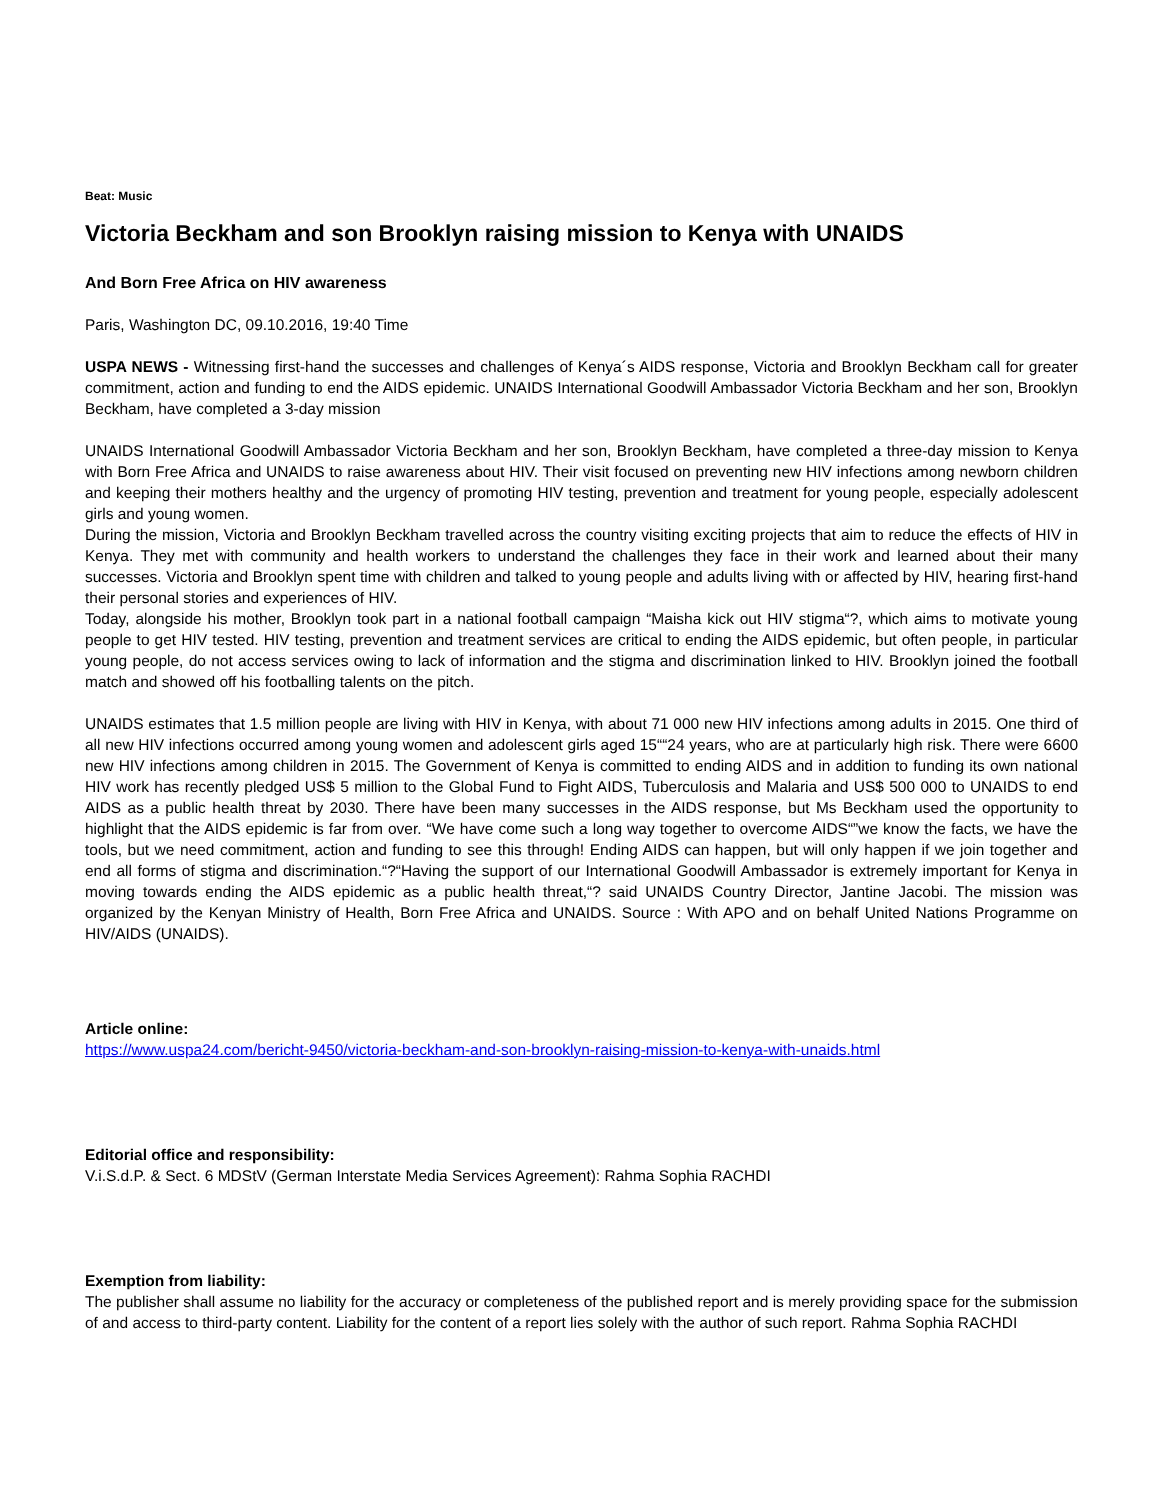Beat: Music
Victoria Beckham and son Brooklyn raising mission to Kenya with UNAIDS
And Born Free Africa on HIV awareness
Paris, Washington DC, 09.10.2016, 19:40 Time
USPA NEWS - Witnessing first-hand the successes and challenges of Kenya´s AIDS response, Victoria and Brooklyn Beckham call for greater commitment, action and funding to end the AIDS epidemic. UNAIDS International Goodwill Ambassador Victoria Beckham and her son, Brooklyn Beckham, have completed a 3-day mission
UNAIDS International Goodwill Ambassador Victoria Beckham and her son, Brooklyn Beckham, have completed a three-day mission to Kenya with Born Free Africa and UNAIDS to raise awareness about HIV. Their visit focused on preventing new HIV infections among newborn children and keeping their mothers healthy and the urgency of promoting HIV testing, prevention and treatment for young people, especially adolescent girls and young women.
During the mission, Victoria and Brooklyn Beckham travelled across the country visiting exciting projects that aim to reduce the effects of HIV in Kenya. They met with community and health workers to understand the challenges they face in their work and learned about their many successes. Victoria and Brooklyn spent time with children and talked to young people and adults living with or affected by HIV, hearing first-hand their personal stories and experiences of HIV.
Today, alongside his mother, Brooklyn took part in a national football campaign “Maisha kick out HIV stigma“?, which aims to motivate young people to get HIV tested. HIV testing, prevention and treatment services are critical to ending the AIDS epidemic, but often people, in particular young people, do not access services owing to lack of information and the stigma and discrimination linked to HIV. Brooklyn joined the football match and showed off his footballing talents on the pitch.
UNAIDS estimates that 1.5 million people are living with HIV in Kenya, with about 71 000 new HIV infections among adults in 2015. One third of all new HIV infections occurred among young women and adolescent girls aged 15““24 years, who are at particularly high risk. There were 6600 new HIV infections among children in 2015. The Government of Kenya is committed to ending AIDS and in addition to funding its own national HIV work has recently pledged US$ 5 million to the Global Fund to Fight AIDS, Tuberculosis and Malaria and US$ 500 000 to UNAIDS to end AIDS as a public health threat by 2030. There have been many successes in the AIDS response, but Ms Beckham used the opportunity to highlight that the AIDS epidemic is far from over. “We have come such a long way together to overcome AIDS“”we know the facts, we have the tools, but we need commitment, action and funding to see this through! Ending AIDS can happen, but will only happen if we join together and end all forms of stigma and discrimination.“?“Having the support of our International Goodwill Ambassador is extremely important for Kenya in moving towards ending the AIDS epidemic as a public health threat,“? said UNAIDS Country Director, Jantine Jacobi. The mission was organized by the Kenyan Ministry of Health, Born Free Africa and UNAIDS. Source : With APO and on behalf United Nations Programme on HIV/AIDS (UNAIDS).
Article online:
https://www.uspa24.com/bericht-9450/victoria-beckham-and-son-brooklyn-raising-mission-to-kenya-with-unaids.html
Editorial office and responsibility:
V.i.S.d.P. & Sect. 6 MDStV (German Interstate Media Services Agreement): Rahma Sophia RACHDI
Exemption from liability:
The publisher shall assume no liability for the accuracy or completeness of the published report and is merely providing space for the submission of and access to third-party content. Liability for the content of a report lies solely with the author of such report. Rahma Sophia RACHDI